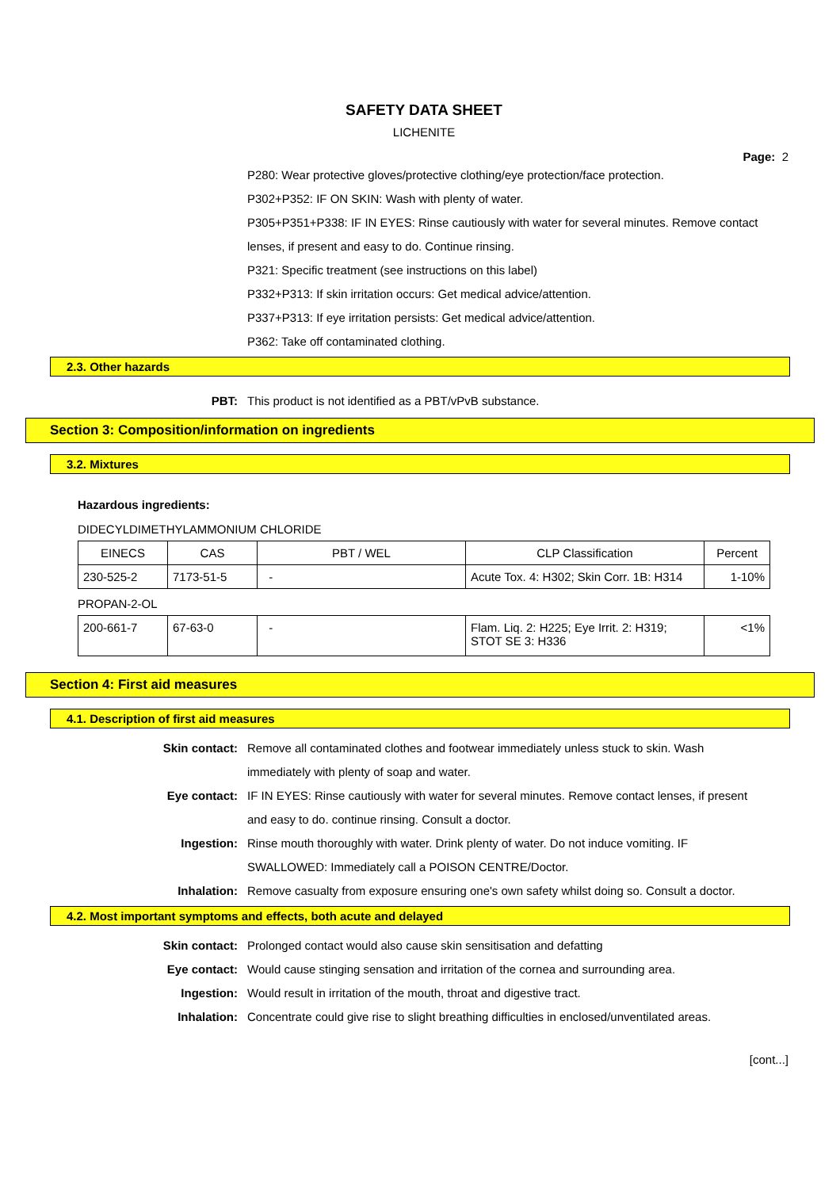SAFETY DATA SHEET
LICHENITE
Page: 2
P280: Wear protective gloves/protective clothing/eye protection/face protection.
P302+P352: IF ON SKIN: Wash with plenty of water.
P305+P351+P338: IF IN EYES: Rinse cautiously with water for several minutes. Remove contact lenses, if present and easy to do. Continue rinsing.
P321: Specific treatment (see instructions on this label)
P332+P313: If skin irritation occurs: Get medical advice/attention.
P337+P313: If eye irritation persists: Get medical advice/attention.
P362: Take off contaminated clothing.
2.3. Other hazards
PBT: This product is not identified as a PBT/vPvB substance.
Section 3: Composition/information on ingredients
3.2. Mixtures
Hazardous ingredients:
DIDECYLDIMETHYLAMMONIUM CHLORIDE
| EINECS | CAS | PBT / WEL | CLP Classification | Percent |
| --- | --- | --- | --- | --- |
| 230-525-2 | 7173-51-5 | - | Acute Tox. 4: H302; Skin Corr. 1B: H314 | 1-10% |
PROPAN-2-OL
| 200-661-7 | 67-63-0 | - | Flam. Liq. 2: H225; Eye Irrit. 2: H319; STOT SE 3: H336 | <1% |
Section 4: First aid measures
4.1. Description of first aid measures
Skin contact: Remove all contaminated clothes and footwear immediately unless stuck to skin. Wash immediately with plenty of soap and water.
Eye contact: IF IN EYES: Rinse cautiously with water for several minutes. Remove contact lenses, if present and easy to do. continue rinsing. Consult a doctor.
Ingestion: Rinse mouth thoroughly with water. Drink plenty of water. Do not induce vomiting. IF SWALLOWED: Immediately call a POISON CENTRE/Doctor.
Inhalation: Remove casualty from exposure ensuring one's own safety whilst doing so. Consult a doctor.
4.2. Most important symptoms and effects, both acute and delayed
Skin contact: Prolonged contact would also cause skin sensitisation and defatting
Eye contact: Would cause stinging sensation and irritation of the cornea and surrounding area.
Ingestion: Would result in irritation of the mouth, throat and digestive tract.
Inhalation: Concentrate could give rise to slight breathing difficulties in enclosed/unventilated areas.
[cont...]